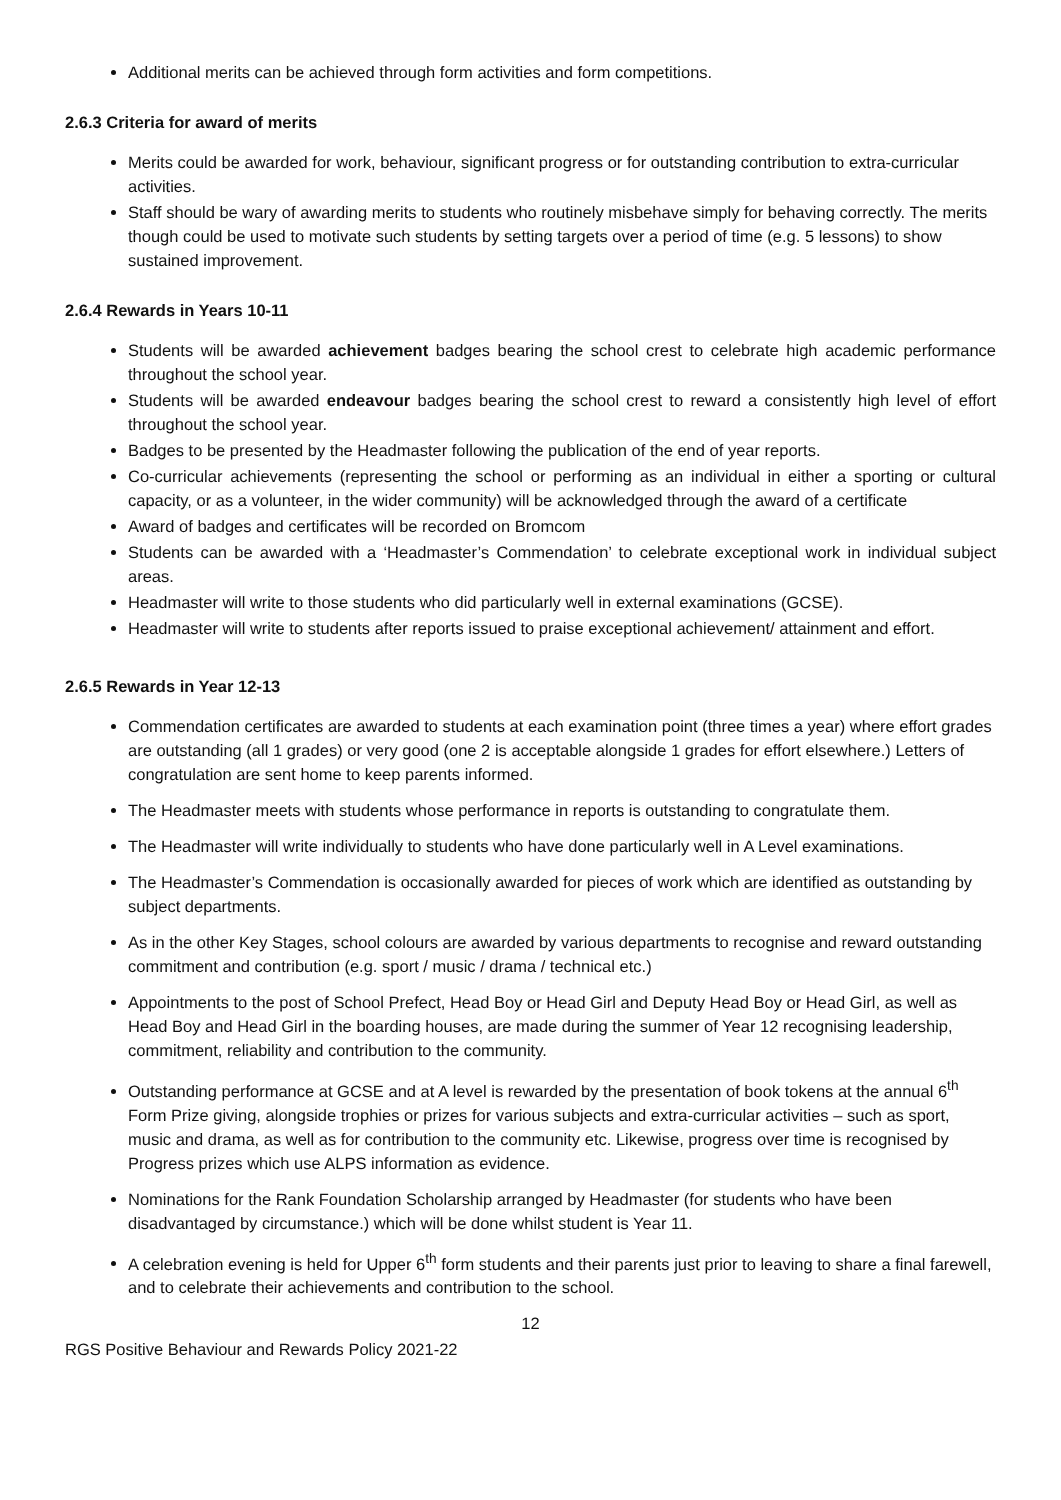Additional merits can be achieved through form activities and form competitions.
2.6.3 Criteria for award of merits
Merits could be awarded for work, behaviour, significant progress or for outstanding contribution to extra-curricular activities.
Staff should be wary of awarding merits to students who routinely misbehave simply for behaving correctly. The merits though could be used to motivate such students by setting targets over a period of time (e.g. 5 lessons) to show sustained improvement.
2.6.4 Rewards in Years 10-11
Students will be awarded achievement badges bearing the school crest to celebrate high academic performance throughout the school year.
Students will be awarded endeavour badges bearing the school crest to reward a consistently high level of effort throughout the school year.
Badges to be presented by the Headmaster following the publication of the end of year reports.
Co-curricular achievements (representing the school or performing as an individual in either a sporting or cultural capacity, or as a volunteer, in the wider community) will be acknowledged through the award of a certificate
Award of badges and certificates will be recorded on Bromcom
Students can be awarded with a ‘Headmaster’s Commendation’ to celebrate exceptional work in individual subject areas.
Headmaster will write to those students who did particularly well in external examinations (GCSE).
Headmaster will write to students after reports issued to praise exceptional achievement/ attainment and effort.
2.6.5 Rewards in Year 12-13
Commendation certificates are awarded to students at each examination point (three times a year) where effort grades are outstanding (all 1 grades) or very good (one 2 is acceptable alongside 1 grades for effort elsewhere.) Letters of congratulation are sent home to keep parents informed.
The Headmaster meets with students whose performance in reports is outstanding to congratulate them.
The Headmaster will write individually to students who have done particularly well in A Level examinations.
The Headmaster’s Commendation is occasionally awarded for pieces of work which are identified as outstanding by subject departments.
As in the other Key Stages, school colours are awarded by various departments to recognise and reward outstanding commitment and contribution (e.g. sport / music / drama / technical etc.)
Appointments to the post of School Prefect, Head Boy or Head Girl and Deputy Head Boy or Head Girl, as well as Head Boy and Head Girl in the boarding houses, are made during the summer of Year 12 recognising leadership, commitment, reliability and contribution to the community.
Outstanding performance at GCSE and at A level is rewarded by the presentation of book tokens at the annual 6<sup>th</sup> Form Prize giving, alongside trophies or prizes for various subjects and extra-curricular activities – such as sport, music and drama, as well as for contribution to the community etc. Likewise, progress over time is recognised by Progress prizes which use ALPS information as evidence.
Nominations for the Rank Foundation Scholarship arranged by Headmaster (for students who have been disadvantaged by circumstance.) which will be done whilst student is Year 11.
A celebration evening is held for Upper 6<sup>th</sup> form students and their parents just prior to leaving to share a final farewell, and to celebrate their achievements and contribution to the school.
12
RGS Positive Behaviour and Rewards Policy 2021-22